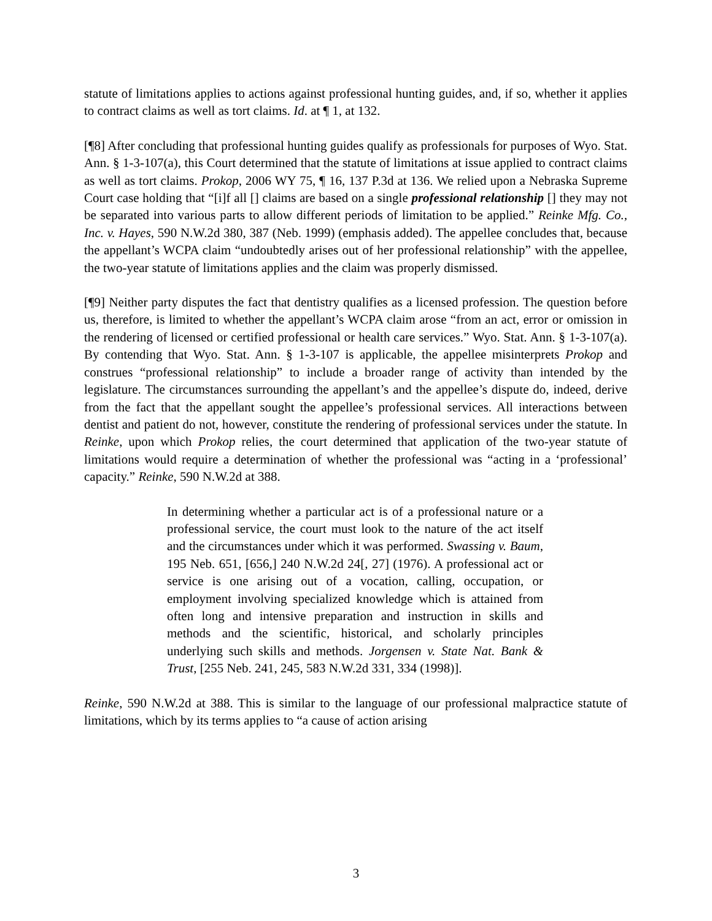statute of limitations applies to actions against professional hunting guides, and, if so, whether it applies to contract claims as well as tort claims. Id. at ¶ 1, at 132.
[¶8] After concluding that professional hunting guides qualify as professionals for purposes of Wyo. Stat. Ann. § 1-3-107(a), this Court determined that the statute of limitations at issue applied to contract claims as well as tort claims. Prokop, 2006 WY 75, ¶ 16, 137 P.3d at 136. We relied upon a Nebraska Supreme Court case holding that “[i]f all [] claims are based on a single professional relationship [] they may not be separated into various parts to allow different periods of limitation to be applied.” Reinke Mfg. Co., Inc. v. Hayes, 590 N.W.2d 380, 387 (Neb. 1999) (emphasis added). The appellee concludes that, because the appellant’s WCPA claim “undoubtedly arises out of her professional relationship” with the appellee, the two-year statute of limitations applies and the claim was properly dismissed.
[¶9] Neither party disputes the fact that dentistry qualifies as a licensed profession. The question before us, therefore, is limited to whether the appellant’s WCPA claim arose “from an act, error or omission in the rendering of licensed or certified professional or health care services.” Wyo. Stat. Ann. § 1-3-107(a). By contending that Wyo. Stat. Ann. § 1-3-107 is applicable, the appellee misinterprets Prokop and construes “professional relationship” to include a broader range of activity than intended by the legislature. The circumstances surrounding the appellant’s and the appellee’s dispute do, indeed, derive from the fact that the appellant sought the appellee’s professional services. All interactions between dentist and patient do not, however, constitute the rendering of professional services under the statute. In Reinke, upon which Prokop relies, the court determined that application of the two-year statute of limitations would require a determination of whether the professional was “acting in a ‘professional’ capacity.” Reinke, 590 N.W.2d at 388.
In determining whether a particular act is of a professional nature or a professional service, the court must look to the nature of the act itself and the circumstances under which it was performed. Swassing v. Baum, 195 Neb. 651, [656,] 240 N.W.2d 24[, 27] (1976). A professional act or service is one arising out of a vocation, calling, occupation, or employment involving specialized knowledge which is attained from often long and intensive preparation and instruction in skills and methods and the scientific, historical, and scholarly principles underlying such skills and methods. Jorgensen v. State Nat. Bank & Trust, [255 Neb. 241, 245, 583 N.W.2d 331, 334 (1998)].
Reinke, 590 N.W.2d at 388. This is similar to the language of our professional malpractice statute of limitations, which by its terms applies to “a cause of action arising
3